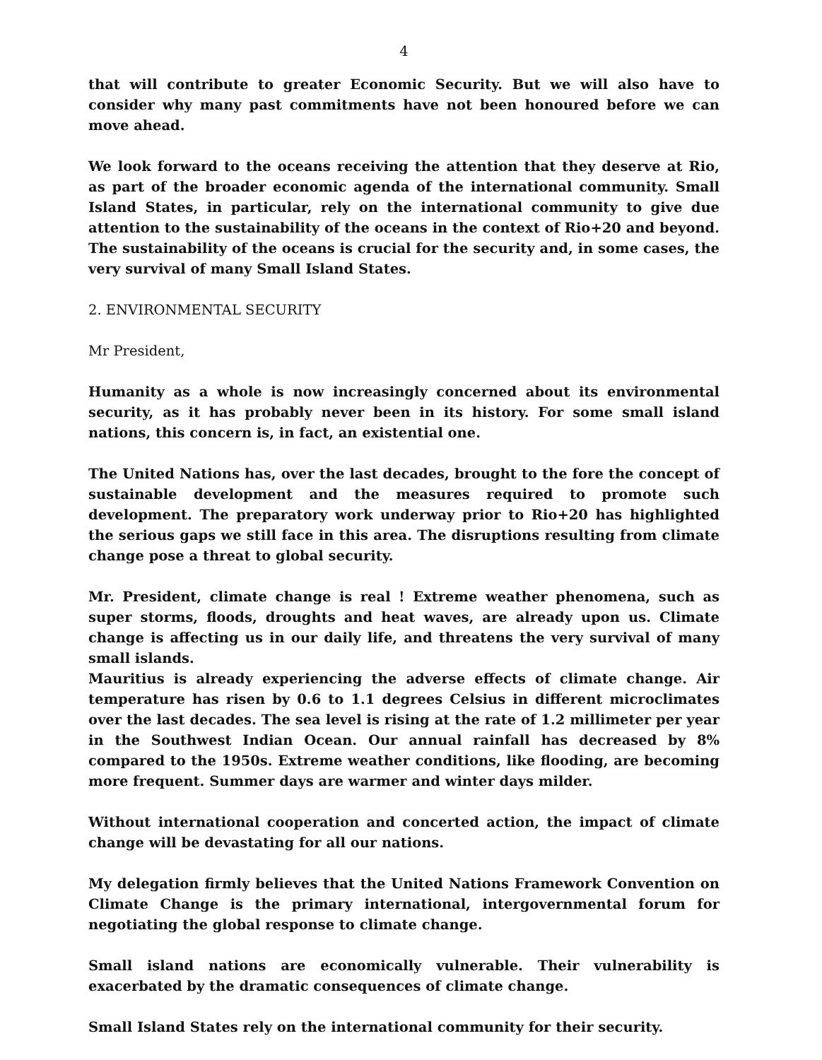4
that will contribute to greater Economic Security. But we will also have to consider why many past commitments have not been honoured before we can move ahead.
We look forward to the oceans receiving the attention that they deserve at Rio, as part of the broader economic agenda of the international community. Small Island States, in particular, rely on the international community to give due attention to the sustainability of the oceans in the context of Rio+20 and beyond. The sustainability of the oceans is crucial for the security and, in some cases, the very survival of many Small Island States.
2. ENVIRONMENTAL SECURITY
Mr President,
Humanity as a whole is now increasingly concerned about its environmental security, as it has probably never been in its history. For some small island nations, this concern is, in fact, an existential one.
The United Nations has, over the last decades, brought to the fore the concept of sustainable development and the measures required to promote such development. The preparatory work underway prior to Rio+20 has highlighted the serious gaps we still face in this area. The disruptions resulting from climate change pose a threat to global security.
Mr. President, climate change is real ! Extreme weather phenomena, such as super storms, floods, droughts and heat waves, are already upon us. Climate change is affecting us in our daily life, and threatens the very survival of many small islands.
Mauritius is already experiencing the adverse effects of climate change. Air temperature has risen by 0.6 to 1.1 degrees Celsius in different microclimates over the last decades. The sea level is rising at the rate of 1.2 millimeter per year in the Southwest Indian Ocean. Our annual rainfall has decreased by 8% compared to the 1950s. Extreme weather conditions, like flooding, are becoming more frequent. Summer days are warmer and winter days milder.
Without international cooperation and concerted action, the impact of climate change will be devastating for all our nations.
My delegation firmly believes that the United Nations Framework Convention on Climate Change is the primary international, intergovernmental forum for negotiating the global response to climate change.
Small island nations are economically vulnerable. Their vulnerability is exacerbated by the dramatic consequences of climate change.
Small Island States rely on the international community for their security.